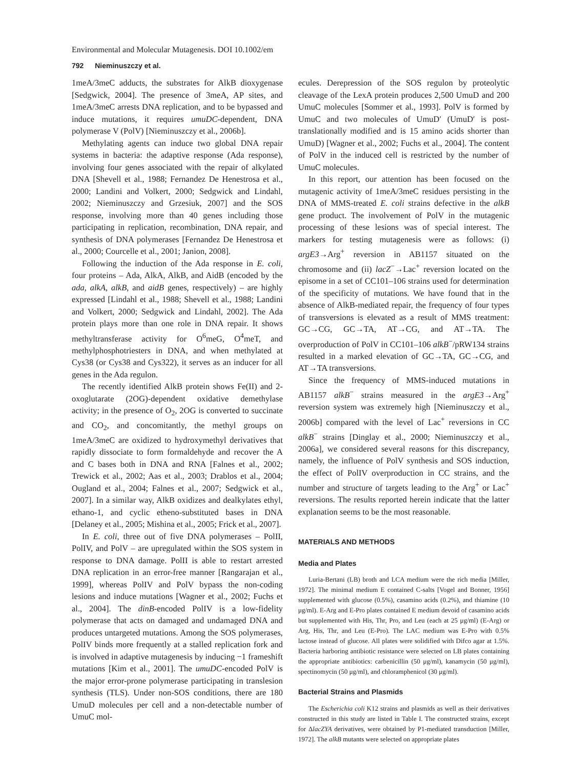Environmental and Molecular Mutagenesis. DOI 10.1002/em
792 Nieminuszczy et al.
1meA/3meC adducts, the substrates for AlkB dioxygenase [Sedgwick, 2004]. The presence of 3meA, AP sites, and 1meA/3meC arrests DNA replication, and to be bypassed and induce mutations, it requires umuDC-dependent, DNA polymerase V (PolV) [Nieminuszczy et al., 2006b].
Methylating agents can induce two global DNA repair systems in bacteria: the adaptive response (Ada response), involving four genes associated with the repair of alkylated DNA [Shevell et al., 1988; Fernandez De Henestrosa et al., 2000; Landini and Volkert, 2000; Sedgwick and Lindahl, 2002; Nieminuszczy and Grzesiuk, 2007] and the SOS response, involving more than 40 genes including those participating in replication, recombination, DNA repair, and synthesis of DNA polymerases [Fernandez De Henestrosa et al., 2000; Courcelle et al., 2001; Janion, 2008].
Following the induction of the Ada response in E. coli, four proteins – Ada, AlkA, AlkB, and AidB (encoded by the ada, alkA, alkB, and aidB genes, respectively) – are highly expressed [Lindahl et al., 1988; Shevell et al., 1988; Landini and Volkert, 2000; Sedgwick and Lindahl, 2002]. The Ada protein plays more than one role in DNA repair. It shows methyltransferase activity for O<sup>6</sup>meG, O<sup>4</sup>meT, and methylphosphotriesters in DNA, and when methylated at Cys38 (or Cys38 and Cys322), it serves as an inducer for all genes in the Ada regulon.
The recently identified AlkB protein shows Fe(II) and 2-oxoglutarate (2OG)-dependent oxidative demethylase activity; in the presence of O<sub>2</sub>, 2OG is converted to succinate and CO<sub>2</sub>, and concomitantly, the methyl groups on 1meA/3meC are oxidized to hydroxymethyl derivatives that rapidly dissociate to form formaldehyde and recover the A and C bases both in DNA and RNA [Falnes et al., 2002; Trewick et al., 2002; Aas et al., 2003; Drablos et al., 2004; Ougland et al., 2004; Falnes et al., 2007; Sedgwick et al., 2007]. In a similar way, AlkB oxidizes and dealkylates ethyl, ethano-1, and cyclic etheno-substituted bases in DNA [Delaney et al., 2005; Mishina et al., 2005; Frick et al., 2007].
In E. coli, three out of five DNA polymerases – PolII, PolIV, and PolV – are upregulated within the SOS system in response to DNA damage. PolII is able to restart arrested DNA replication in an error-free manner [Rangarajan et al., 1999], whereas PolIV and PolV bypass the non-coding lesions and induce mutations [Wagner et al., 2002; Fuchs et al., 2004]. The dinB-encoded PolIV is a low-fidelity polymerase that acts on damaged and undamaged DNA and produces untargeted mutations. Among the SOS polymerases, PolIV binds more frequently at a stalled replication fork and is involved in adaptive mutagenesis by inducing −1 frameshift mutations [Kim et al., 2001]. The umuDC-encoded PolV is the major error-prone polymerase participating in translesion synthesis (TLS). Under non-SOS conditions, there are 180 UmuD molecules per cell and a non-detectable number of UmuC mol-
ecules. Derepression of the SOS regulon by proteolytic cleavage of the LexA protein produces 2,500 UmuD and 200 UmuC molecules [Sommer et al., 1993]. PolV is formed by UmuC and two molecules of UmuD′ (UmuD′ is post-translationally modified and is 15 amino acids shorter than UmuD) [Wagner et al., 2002; Fuchs et al., 2004]. The content of PolV in the induced cell is restricted by the number of UmuC molecules.
In this report, our attention has been focused on the mutagenic activity of 1meA/3meC residues persisting in the DNA of MMS-treated E. coli strains defective in the alkB gene product. The involvement of PolV in the mutagenic processing of these lesions was of special interest. The markers for testing mutagenesis were as follows: (i) argE3→Arg<sup>+</sup> reversion in AB1157 situated on the chromosome and (ii) lacZ<sup>−</sup>→Lac<sup>+</sup> reversion located on the episome in a set of CC101–106 strains used for determination of the specificity of mutations. We have found that in the absence of AlkB-mediated repair, the frequency of four types of transversions is elevated as a result of MMS treatment: GC→CG, GC→TA, AT→CG, and AT→TA. The overproduction of PolV in CC101–106 alkB<sup>−</sup>/pRW134 strains resulted in a marked elevation of GC→TA, GC→CG, and AT→TA transversions.
Since the frequency of MMS-induced mutations in AB1157 alkB<sup>−</sup> strains measured in the argE3→Arg<sup>+</sup> reversion system was extremely high [Nieminuszczy et al., 2006b] compared with the level of Lac<sup>+</sup> reversions in CC alkB<sup>−</sup> strains [Dinglay et al., 2000; Nieminuszczy et al., 2006a], we considered several reasons for this discrepancy, namely, the influence of PolV synthesis and SOS induction, the effect of PolIV overproduction in CC strains, and the number and structure of targets leading to the Arg<sup>+</sup> or Lac<sup>+</sup> reversions. The results reported herein indicate that the latter explanation seems to be the most reasonable.
MATERIALS AND METHODS
Media and Plates
Luria-Bertani (LB) broth and LCA medium were the rich media [Miller, 1972]. The minimal medium E contained C-salts [Vogel and Bonner, 1956] supplemented with glucose (0.5%), casamino acids (0.2%), and thiamine (10 μg/ml). E-Arg and E-Pro plates contained E medium devoid of casamino acids but supplemented with His, Thr, Pro, and Leu (each at 25 μg/ml) (E-Arg) or Arg, His, Thr, and Leu (E-Pro). The LAC medium was E-Pro with 0.5% lactose instead of glucose. All plates were solidified with Difco agar at 1.5%. Bacteria harboring antibiotic resistance were selected on LB plates containing the appropriate antibiotics: carbenicillin (50 μg/ml), kanamycin (50 μg/ml), spectinomycin (50 μg/ml), and chloramphenicol (30 μg/ml).
Bacterial Strains and Plasmids
The Escherichia coli K12 strains and plasmids as well as their derivatives constructed in this study are listed in Table I. The constructed strains, except for ΔlacZYA derivatives, were obtained by P1-mediated transduction [Miller, 1972]. The alkB mutants were selected on appropriate plates